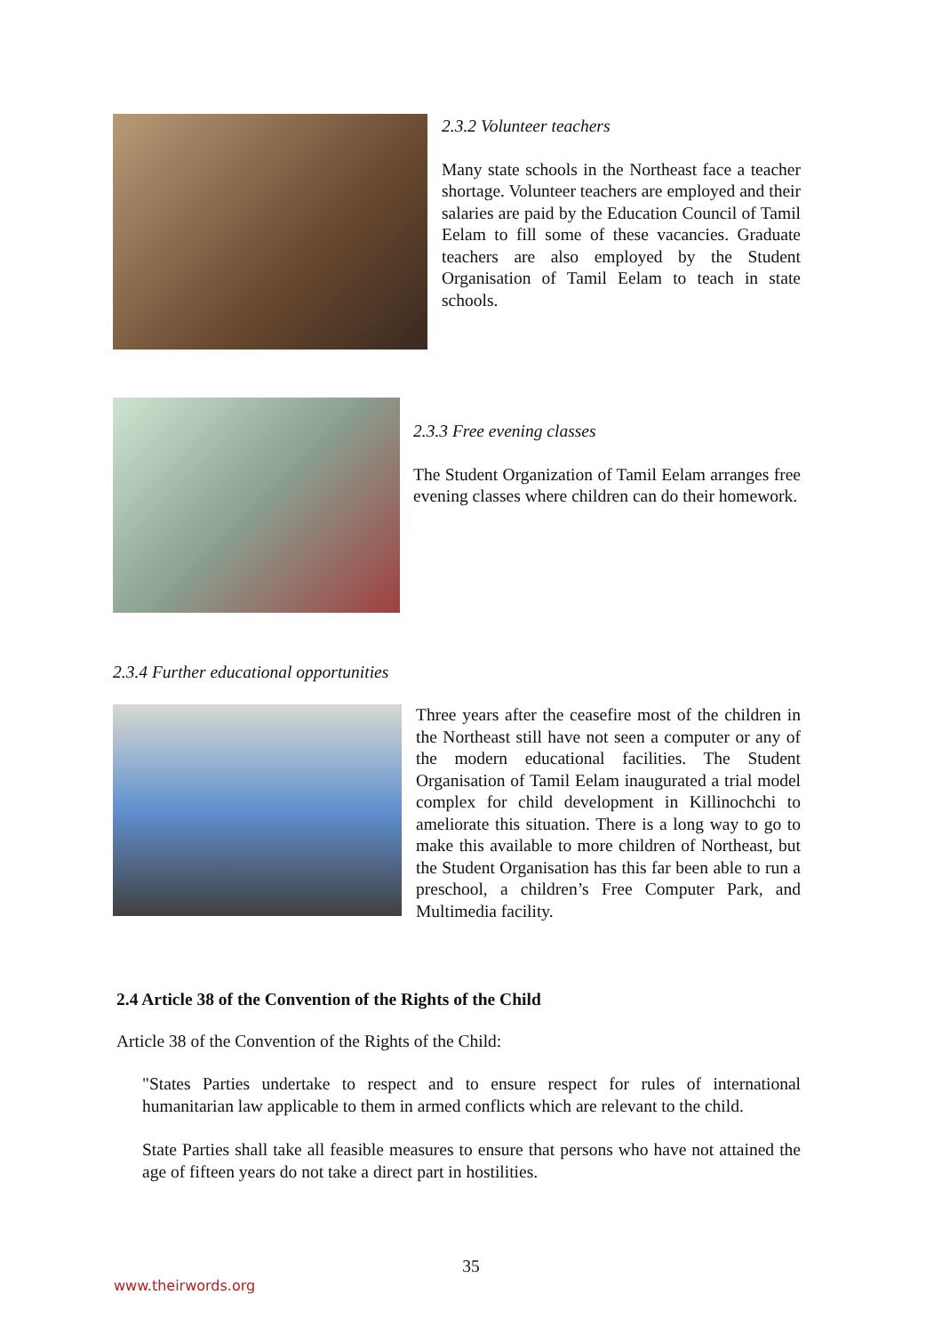2.3.2 Volunteer teachers
Many state schools in the Northeast face a teacher shortage. Volunteer teachers are employed and their salaries are paid by the Education Council of Tamil Eelam to fill some of these vacancies. Graduate teachers are also employed by the Student Organisation of Tamil Eelam to teach in state schools.
2.3.3 Free evening classes
The Student Organization of Tamil Eelam arranges free evening classes where children can do their homework.
2.3.4 Further educational opportunities
Three years after the ceasefire most of the children in the Northeast still have not seen a computer or any of the modern educational facilities. The Student Organisation of Tamil Eelam inaugurated a trial model complex for child development in Killinochchi to ameliorate this situation. There is a long way to go to make this available to more children of Northeast, but the Student Organisation has this far been able to run a preschool, a children’s Free Computer Park, and Multimedia facility.
2.4 Article 38 of the Convention of the Rights of the Child
Article 38 of the Convention of the Rights of the Child:
"States Parties undertake to respect and to ensure respect for rules of international humanitarian law applicable to them in armed conflicts which are relevant to the child.
State Parties shall take all feasible measures to ensure that persons who have not attained the age of fifteen years do not take a direct part in hostilities.
35
www.theirwords.org